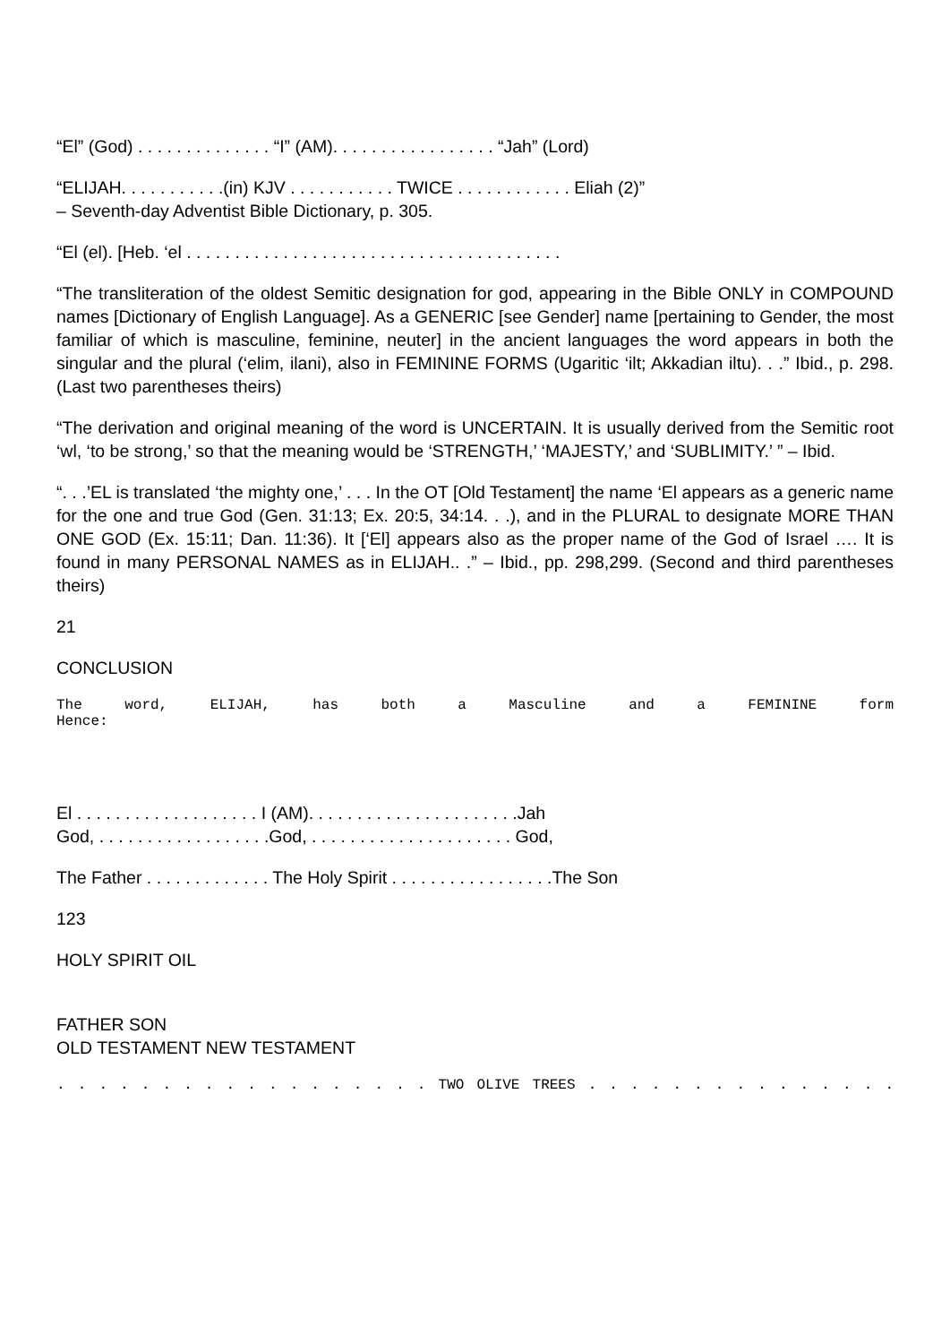“El” (God) . . . . . . . . . . . . . . “I” (AM). . . . . . . . . . . . . . . . . “Jah” (Lord)
“ELIJAH. . . . . . . . . . .(in) KJV . . . . . . . . . . . TWICE . . . . . . . . . . . . Eliah (2)”
– Seventh-day Adventist Bible Dictionary, p. 305.
“El (el). [Heb. ‘el . . . . . . . . . . . . . . . . . . . . . . . . . . . . . . . . . . . . . . .
“The transliteration of the oldest Semitic designation for god, appearing in the Bible ONLY in COMPOUND names [Dictionary of English Language]. As a GENERIC [see Gender] name [pertaining to Gender, the most familiar of which is masculine, feminine, neuter] in the ancient languages the word appears in both the singular and the plural (‘elim, ilani), also in FEMININE FORMS (Ugaritic ‘ilt; Akkadian iltu). . .” Ibid., p. 298. (Last two parentheses theirs)
“The derivation and original meaning of the word is UNCERTAIN. It is usually derived from the Semitic root ‘wl, ‘to be strong,’ so that the meaning would be ‘STRENGTH,’ ‘MAJESTY,’ and ‘SUBLIMITY.’ ” – Ibid.
“. . .’EL is translated ‘the mighty one,’ . . . In the OT [Old Testament] the name ‘El appears as a generic name for the one and true God (Gen. 31:13; Ex. 20:5, 34:14. . .), and in the PLURAL to designate MORE THAN ONE GOD (Ex. 15:11; Dan. 11:36). It [‘El] appears also as the proper name of the God of Israel …. It is found in many PERSONAL NAMES as in ELIJAH.. .” – Ibid., pp. 298,299. (Second and third parentheses theirs)
21
CONCLUSION
The word, ELIJAH, has both a Masculine and a FEMININE form
Hence:
El . . . . . . . . . . . . . . . . . . . I (AM). . . . . . . . . . . . . . . . . . . . . .Jah
God, . . . . . . . . . . . . . . . . . .God, . . . . . . . . . . . . . . . . . . . . . God,
The Father . . . . . . . . . . . . . The Holy Spirit . . . . . . . . . . . . . . . . .The Son
123
HOLY SPIRIT OIL
FATHER SON
OLD TESTAMENT NEW TESTAMENT
. . . . . . . . . . . . . . . . . . TWO OLIVE TREES . . . . . . . . . . . . . . .